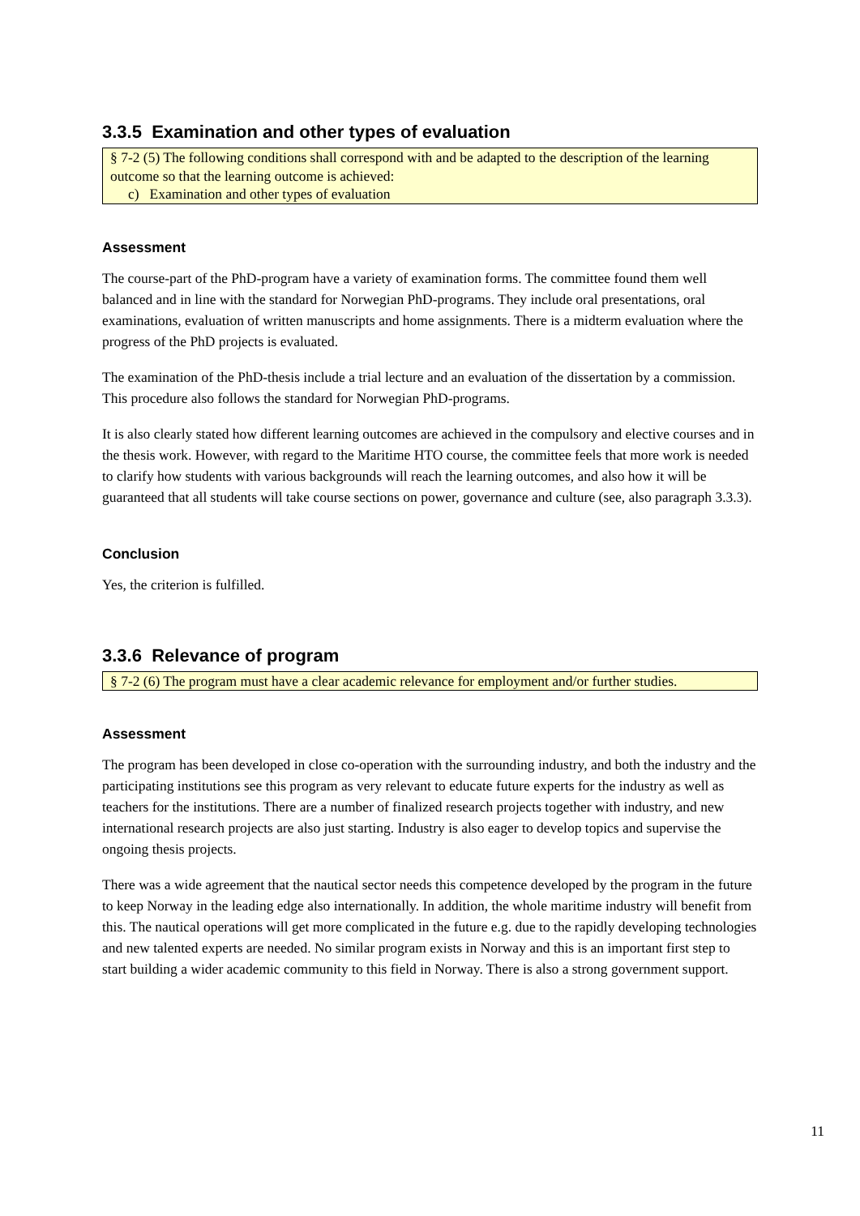3.3.5 Examination and other types of evaluation
§ 7-2 (5) The following conditions shall correspond with and be adapted to the description of the learning outcome so that the learning outcome is achieved:
c) Examination and other types of evaluation
Assessment
The course-part of the PhD-program have a variety of examination forms. The committee found them well balanced and in line with the standard for Norwegian PhD-programs. They include oral presentations, oral examinations, evaluation of written manuscripts and home assignments. There is a midterm evaluation where the progress of the PhD projects is evaluated.
The examination of the PhD-thesis include a trial lecture and an evaluation of the dissertation by a commission. This procedure also follows the standard for Norwegian PhD-programs.
It is also clearly stated how different learning outcomes are achieved in the compulsory and elective courses and in the thesis work. However, with regard to the Maritime HTO course, the committee feels that more work is needed to clarify how students with various backgrounds will reach the learning outcomes, and also how it will be guaranteed that all students will take course sections on power, governance and culture (see, also paragraph 3.3.3).
Conclusion
Yes, the criterion is fulfilled.
3.3.6 Relevance of program
§ 7-2 (6) The program must have a clear academic relevance for employment and/or further studies.
Assessment
The program has been developed in close co-operation with the surrounding industry, and both the industry and the participating institutions see this program as very relevant to educate future experts for the industry as well as teachers for the institutions. There are a number of finalized research projects together with industry, and new international research projects are also just starting. Industry is also eager to develop topics and supervise the ongoing thesis projects.
There was a wide agreement that the nautical sector needs this competence developed by the program in the future to keep Norway in the leading edge also internationally. In addition, the whole maritime industry will benefit from this. The nautical operations will get more complicated in the future e.g. due to the rapidly developing technologies and new talented experts are needed. No similar program exists in Norway and this is an important first step to start building a wider academic community to this field in Norway. There is also a strong government support.
11